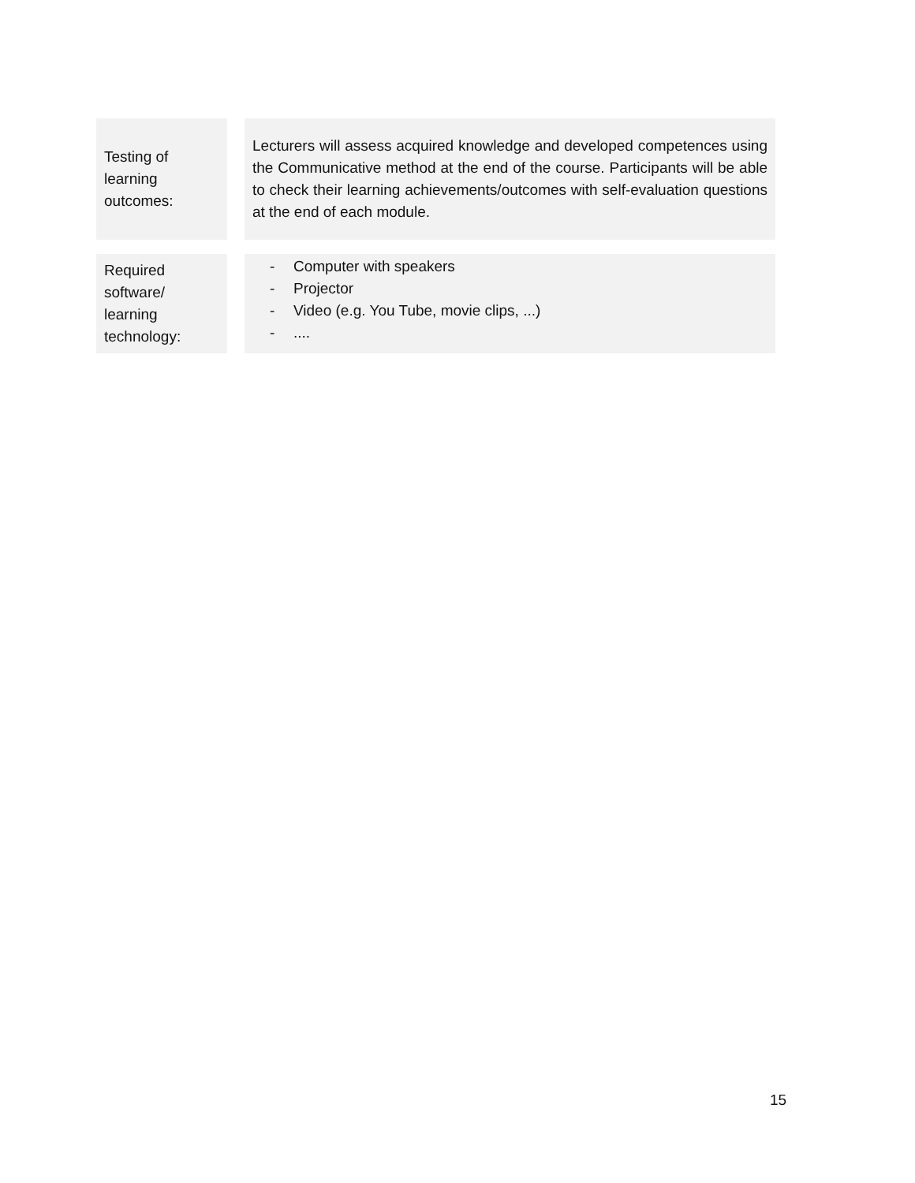| Testing of learning outcomes: | | Lecturers will assess acquired knowledge and developed competences using the Communicative method at the end of the course. Participants will be able to check their learning achievements/outcomes with self-evaluation questions at the end of each module. |
| Required software/ learning technology: | | - Computer with speakers - Projector - Video (e.g. You Tube, movie clips, ...) - .... |
15